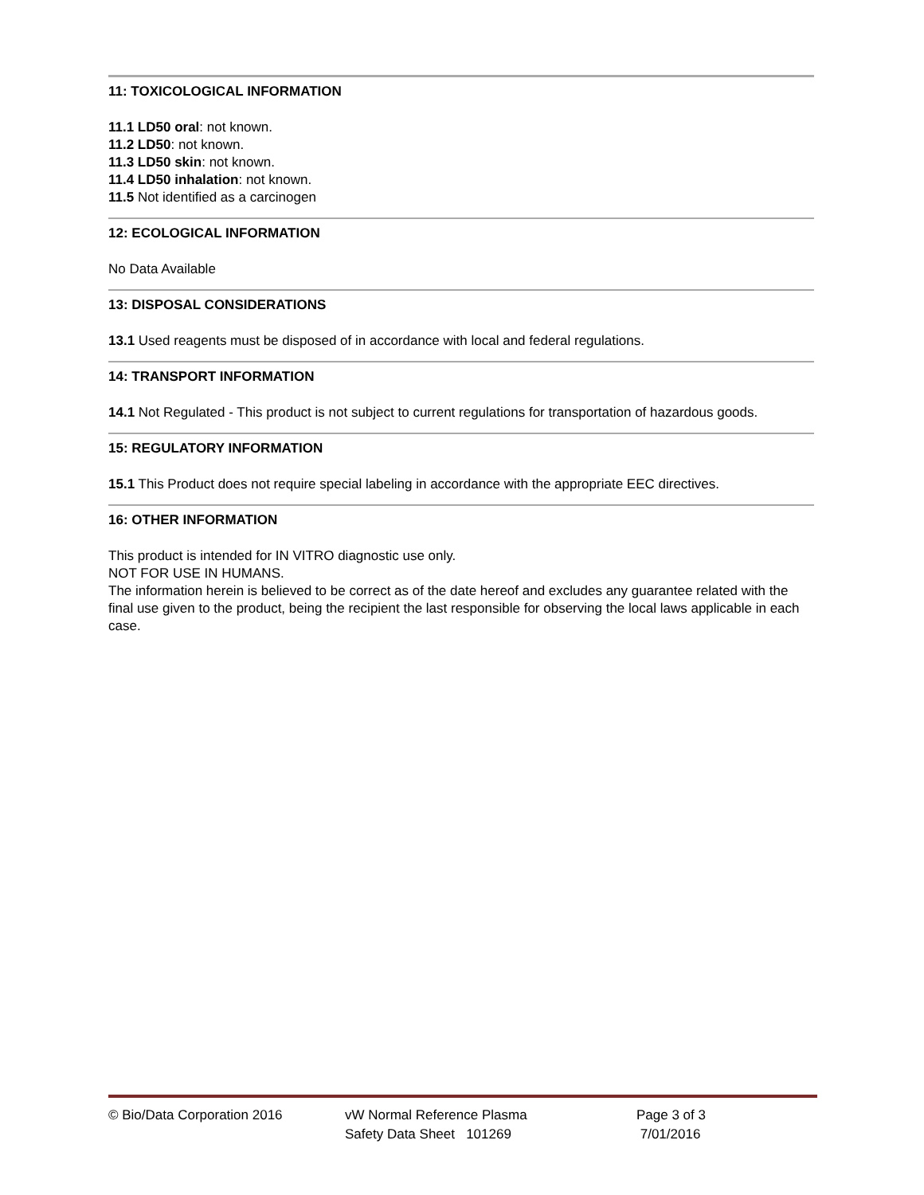11: TOXICOLOGICAL INFORMATION
11.1 LD50 oral: not known.
11.2 LD50: not known.
11.3 LD50 skin: not known.
11.4 LD50 inhalation: not known.
11.5 Not identified as a carcinogen
12: ECOLOGICAL INFORMATION
No Data Available
13: DISPOSAL CONSIDERATIONS
13.1 Used reagents must be disposed of in accordance with local and federal regulations.
14: TRANSPORT INFORMATION
14.1 Not Regulated - This product is not subject to current regulations for transportation of hazardous goods.
15: REGULATORY INFORMATION
15.1 This Product does not require special labeling in accordance with the appropriate EEC directives.
16: OTHER INFORMATION
This product is intended for IN VITRO diagnostic use only.
NOT FOR USE IN HUMANS.
The information herein is believed to be correct as of the date hereof and excludes any guarantee related with the final use given to the product, being the recipient the last responsible for observing the local laws applicable in each case.
© Bio/Data Corporation 2016 vW Normal Reference Plasma
Safety Data Sheet 101269
Page 3 of 3
7/01/2016